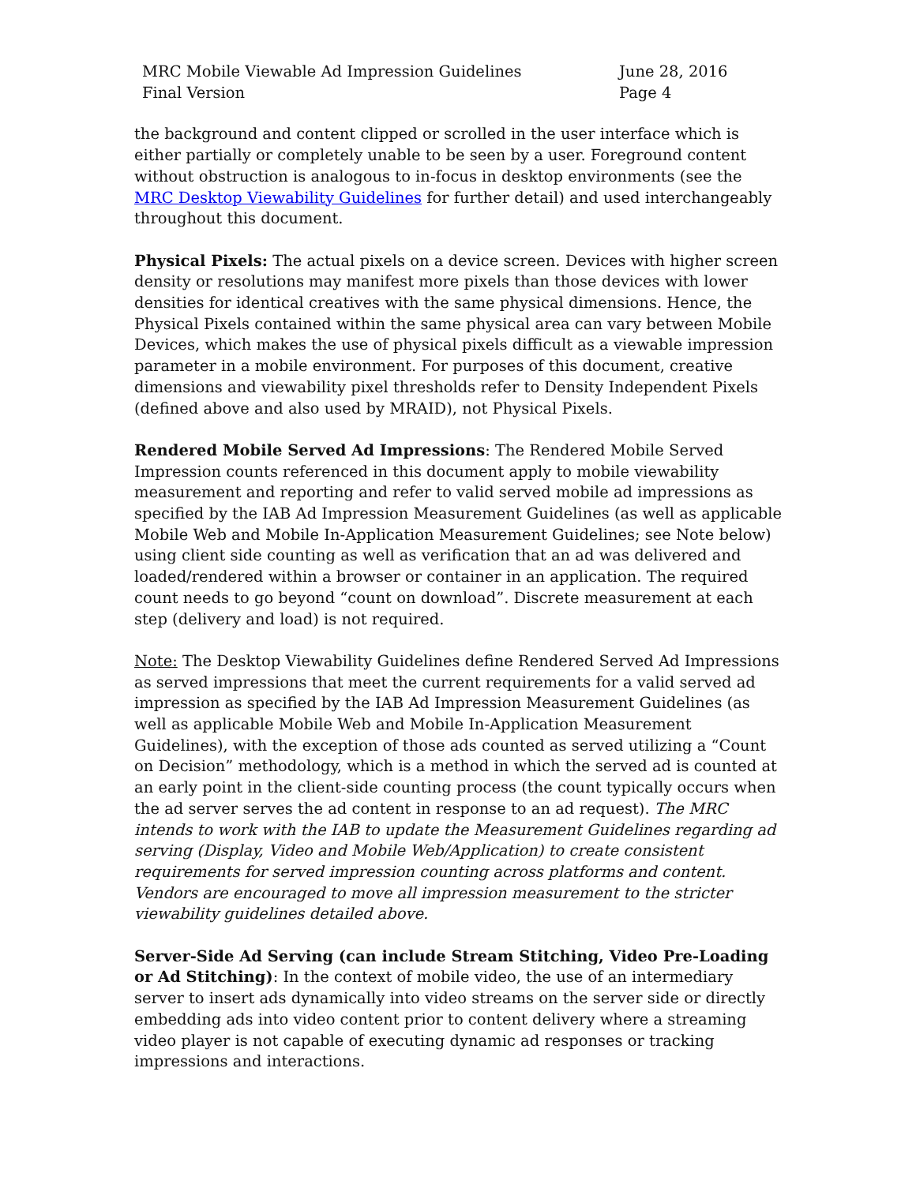MRC Mobile Viewable Ad Impression Guidelines
Final Version
June 28, 2016
Page 4
the background and content clipped or scrolled in the user interface which is either partially or completely unable to be seen by a user. Foreground content without obstruction is analogous to in-focus in desktop environments (see the MRC Desktop Viewability Guidelines for further detail) and used interchangeably throughout this document.
Physical Pixels: The actual pixels on a device screen. Devices with higher screen density or resolutions may manifest more pixels than those devices with lower densities for identical creatives with the same physical dimensions. Hence, the Physical Pixels contained within the same physical area can vary between Mobile Devices, which makes the use of physical pixels difficult as a viewable impression parameter in a mobile environment. For purposes of this document, creative dimensions and viewability pixel thresholds refer to Density Independent Pixels (defined above and also used by MRAID), not Physical Pixels.
Rendered Mobile Served Ad Impressions: The Rendered Mobile Served Impression counts referenced in this document apply to mobile viewability measurement and reporting and refer to valid served mobile ad impressions as specified by the IAB Ad Impression Measurement Guidelines (as well as applicable Mobile Web and Mobile In-Application Measurement Guidelines; see Note below) using client side counting as well as verification that an ad was delivered and loaded/rendered within a browser or container in an application. The required count needs to go beyond “count on download”. Discrete measurement at each step (delivery and load) is not required.
Note: The Desktop Viewability Guidelines define Rendered Served Ad Impressions as served impressions that meet the current requirements for a valid served ad impression as specified by the IAB Ad Impression Measurement Guidelines (as well as applicable Mobile Web and Mobile In-Application Measurement Guidelines), with the exception of those ads counted as served utilizing a “Count on Decision” methodology, which is a method in which the served ad is counted at an early point in the client-side counting process (the count typically occurs when the ad server serves the ad content in response to an ad request). The MRC intends to work with the IAB to update the Measurement Guidelines regarding ad serving (Display, Video and Mobile Web/Application) to create consistent requirements for served impression counting across platforms and content. Vendors are encouraged to move all impression measurement to the stricter viewability guidelines detailed above.
Server-Side Ad Serving (can include Stream Stitching, Video Pre-Loading or Ad Stitching): In the context of mobile video, the use of an intermediary server to insert ads dynamically into video streams on the server side or directly embedding ads into video content prior to content delivery where a streaming video player is not capable of executing dynamic ad responses or tracking impressions and interactions.